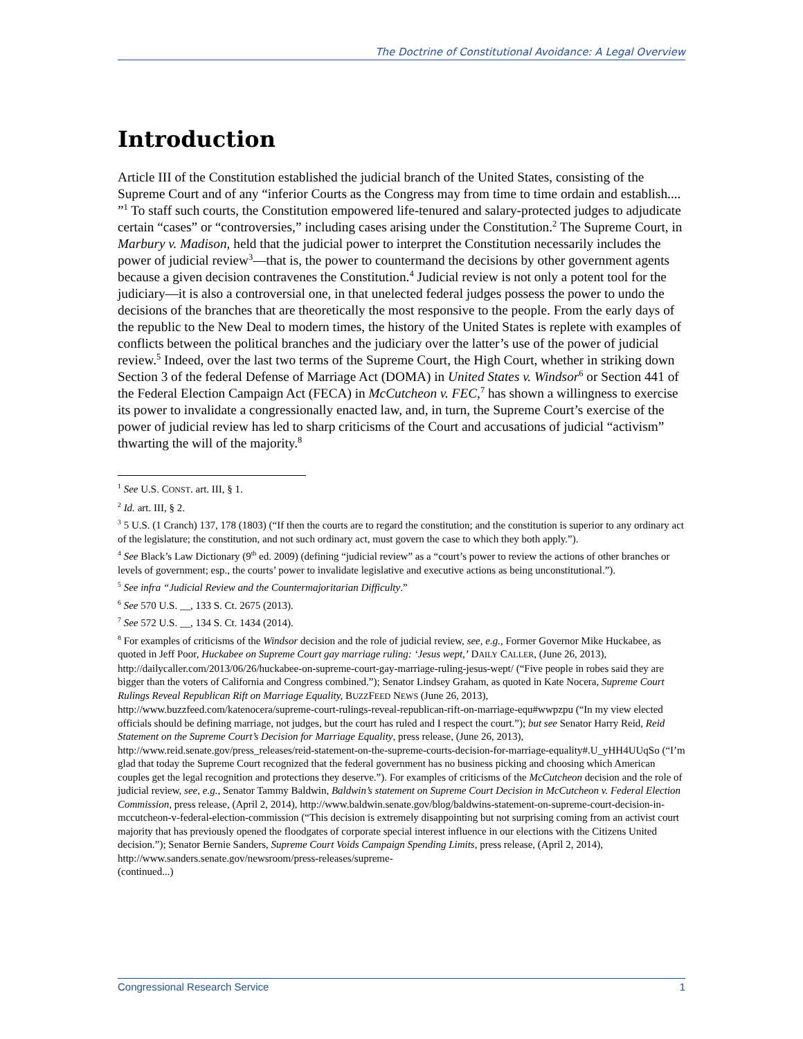The Doctrine of Constitutional Avoidance: A Legal Overview
Introduction
Article III of the Constitution established the judicial branch of the United States, consisting of the Supreme Court and of any “inferior Courts as the Congress may from time to time ordain and establish.... ”<sup>1</sup> To staff such courts, the Constitution empowered life-tenured and salary-protected judges to adjudicate certain “cases” or “controversies,” including cases arising under the Constitution.<sup>2</sup> The Supreme Court, in Marbury v. Madison, held that the judicial power to interpret the Constitution necessarily includes the power of judicial review<sup>3</sup>—that is, the power to countermand the decisions by other government agents because a given decision contravenes the Constitution.<sup>4</sup> Judicial review is not only a potent tool for the judiciary—it is also a controversial one, in that unelected federal judges possess the power to undo the decisions of the branches that are theoretically the most responsive to the people. From the early days of the republic to the New Deal to modern times, the history of the United States is replete with examples of conflicts between the political branches and the judiciary over the latter’s use of the power of judicial review.<sup>5</sup> Indeed, over the last two terms of the Supreme Court, the High Court, whether in striking down Section 3 of the federal Defense of Marriage Act (DOMA) in United States v. Windsor<sup>6</sup> or Section 441 of the Federal Election Campaign Act (FECA) in McCutcheon v. FEC,<sup>7</sup> has shown a willingness to exercise its power to invalidate a congressionally enacted law, and, in turn, the Supreme Court’s exercise of the power of judicial review has led to sharp criticisms of the Court and accusations of judicial “activism” thwarting the will of the majority.<sup>8</sup>
<sup>1</sup> See U.S. CONST. art. III, § 1.
<sup>2</sup> Id. art. III, § 2.
<sup>3</sup> 5 U.S. (1 Cranch) 137, 178 (1803) (“If then the courts are to regard the constitution; and the constitution is superior to any ordinary act of the legislature; the constitution, and not such ordinary act, must govern the case to which they both apply.”).
<sup>4</sup> See Black’s Law Dictionary (9<sup>th</sup> ed. 2009) (defining “judicial review” as a “court’s power to review the actions of other branches or levels of government; esp., the courts’ power to invalidate legislative and executive actions as being unconstitutional.”).
<sup>5</sup> See infra “Judicial Review and the Countermajoritarian Difficulty.”
<sup>6</sup> See 570 U.S. __, 133 S. Ct. 2675 (2013).
<sup>7</sup> See 572 U.S. __, 134 S. Ct. 1434 (2014).
<sup>8</sup> For examples of criticisms of the Windsor decision and the role of judicial review, see, e.g., Former Governor Mike Huckabee, as quoted in Jeff Poor, Huckabee on Supreme Court gay marriage ruling: ‘Jesus wept,’ DAILY CALLER, (June 26, 2013), http://dailycaller.com/2013/06/26/huckabee-on-supreme-court-gay-marriage-ruling-jesus-wept/ (“Five people in robes said they are bigger than the voters of California and Congress combined.”); Senator Lindsey Graham, as quoted in Kate Nocera, Supreme Court Rulings Reveal Republican Rift on Marriage Equality, BUZZFEED NEWS (June 26, 2013), http://www.buzzfeed.com/katenocera/supreme-court-rulings-reveal-republican-rift-on-marriage-equ#wwpzpu (“In my view elected officials should be defining marriage, not judges, but the court has ruled and I respect the court.”); but see Senator Harry Reid, Reid Statement on the Supreme Court’s Decision for Marriage Equality, press release, (June 26, 2013), http://www.reid.senate.gov/press_releases/reid-statement-on-the-supreme-courts-decision-for-marriage-equality#.U_yHH4UUqSo (“I’m glad that today the Supreme Court recognized that the federal government has no business picking and choosing which American couples get the legal recognition and protections they deserve.”). For examples of criticisms of the McCutcheon decision and the role of judicial review, see, e.g., Senator Tammy Baldwin, Baldwin’s statement on Supreme Court Decision in McCutcheon v. Federal Election Commission, press release, (April 2, 2014), http://www.baldwin.senate.gov/blog/baldwins-statement-on-supreme-court-decision-in-mccutcheon-v-federal-election-commission (“This decision is extremely disappointing but not surprising coming from an activist court majority that has previously opened the floodgates of corporate special interest influence in our elections with the Citizens United decision.”); Senator Bernie Sanders, Supreme Court Voids Campaign Spending Limits, press release, (April 2, 2014), http://www.sanders.senate.gov/newsroom/press-releases/supreme-
(continued...)
Congressional Research Service 1